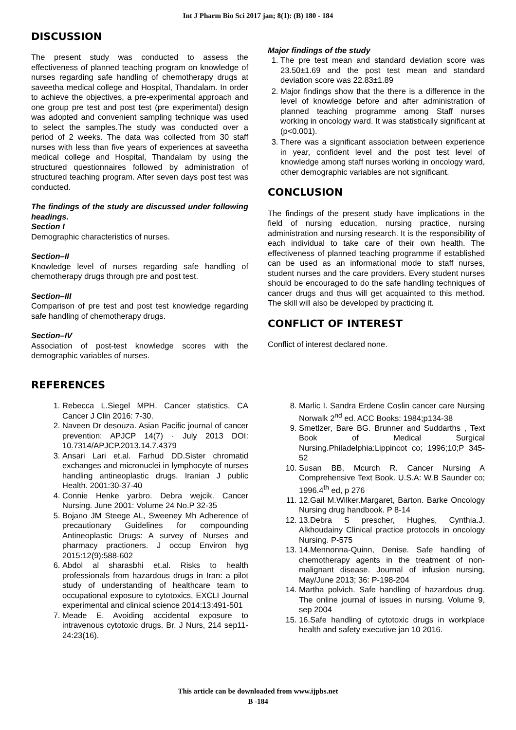Int J Pharm Bio Sci 2017 jan; 8(1): (B) 180 - 184
DISCUSSION
The present study was conducted to assess the effectiveness of planned teaching program on knowledge of nurses regarding safe handling of chemotherapy drugs at saveetha medical college and Hospital, Thandalam. In order to achieve the objectives, a pre-experimental approach and one group pre test and post test (pre experimental) design was adopted and convenient sampling technique was used to select the samples.The study was conducted over a period of 2 weeks. The data was collected from 30 staff nurses with less than five years of experiences at saveetha medical college and Hospital, Thandalam by using the structured questionnaires followed by administration of structured teaching program. After seven days post test was conducted.
The findings of the study are discussed under following headings.
Section I
Demographic characteristics of nurses.
Section–II
Knowledge level of nurses regarding safe handling of chemotherapy drugs through pre and post test.
Section–III
Comparison of pre test and post test knowledge regarding safe handling of chemotherapy drugs.
Section–IV
Association of post-test knowledge scores with the demographic variables of nurses.
Major findings of the study
1. The pre test mean and standard deviation score was 23.50±1.69 and the post test mean and standard deviation score was 22.83±1.89
2. Major findings show that the there is a difference in the level of knowledge before and after administration of planned teaching programme among Staff nurses working in oncology ward. It was statistically significant at (p<0.001).
3. There was a significant association between experience in year, confident level and the post test level of knowledge among staff nurses working in oncology ward, other demographic variables are not significant.
CONCLUSION
The findings of the present study have implications in the field of nursing education, nursing practice, nursing administration and nursing research. It is the responsibility of each individual to take care of their own health. The effectiveness of planned teaching programme if established can be used as an informational mode to staff nurses, student nurses and the care providers. Every student nurses should be encouraged to do the safe handling techniques of cancer drugs and thus will get acquainted to this method. The skill will also be developed by practicing it.
CONFLICT OF INTEREST
Conflict of interest declared none.
REFERENCES
1. Rebecca L.Siegel MPH. Cancer statistics, CA Cancer J Clin 2016: 7-30.
2. Naveen Dr desouza. Asian Pacific journal of cancer prevention: APJCP 14(7) · July 2013 DOI: 10.7314/APJCP.2013.14.7.4379
3. Ansari Lari et.al. Farhud DD.Sister chromatid exchanges and micronuclei in lymphocyte of nurses handling antineoplastic drugs. Iranian J public Health. 2001:30-37-40
4. Connie Henke yarbro. Debra wejcik. Cancer Nursing. June 2001: Volume 24 No.P 32-35
5. Bojano JM Steege AL, Sweeney Mh Adherence of precautionary Guidelines for compounding Antineoplastic Drugs: A survey of Nurses and pharmacy practioners. J occup Environ hyg 2015:12(9):588-602
6. Abdol al sharasbhi et.al. Risks to health professionals from hazardous drugs in Iran: a pilot study of understanding of healthcare team to occupational exposure to cytotoxics, EXCLI Journal experimental and clinical science 2014:13:491-501
7. Meade E. Avoiding accidental exposure to intravenous cytotoxic drugs. Br. J Nurs, 214 sep11-24:23(16).
8. Marlic I. Sandra Erdene Coslin cancer care Nursing Norwalk 2<sup>nd</sup> ed. ACC Books: 1984;p134-38
9. Smetlzer, Bare BG. Brunner and Suddarths , Text Book of Medical Surgical Nursing.Philadelphia:Lippincot co; 1996;10;P 345-52
10. Susan BB, Mcurch R. Cancer Nursing A Comprehensive Text Book. U.S.A: W.B Saunder co; 1996.4<sup>th</sup> ed, p 276
11. 12.Gail M.Wilker.Margaret, Barton. Barke Oncology Nursing drug handbook. P 8-14
12. 13.Debra S prescher, Hughes, Cynthia.J. Alkhoudainy Clinical practice protocols in oncology Nursing. P-575
13. 14.Mennonna-Quinn, Denise. Safe handling of chemotherapy agents in the treatment of non-malignant disease. Journal of infusion nursing, May/June 2013; 36: P-198-204
14. Martha polvich. Safe handling of hazardous drug. The online journal of issues in nursing. Volume 9, sep 2004
15. 16.Safe handling of cytotoxic drugs in workplace health and safety executive jan 10 2016.
This article can be downloaded from www.ijpbs.net
B -184